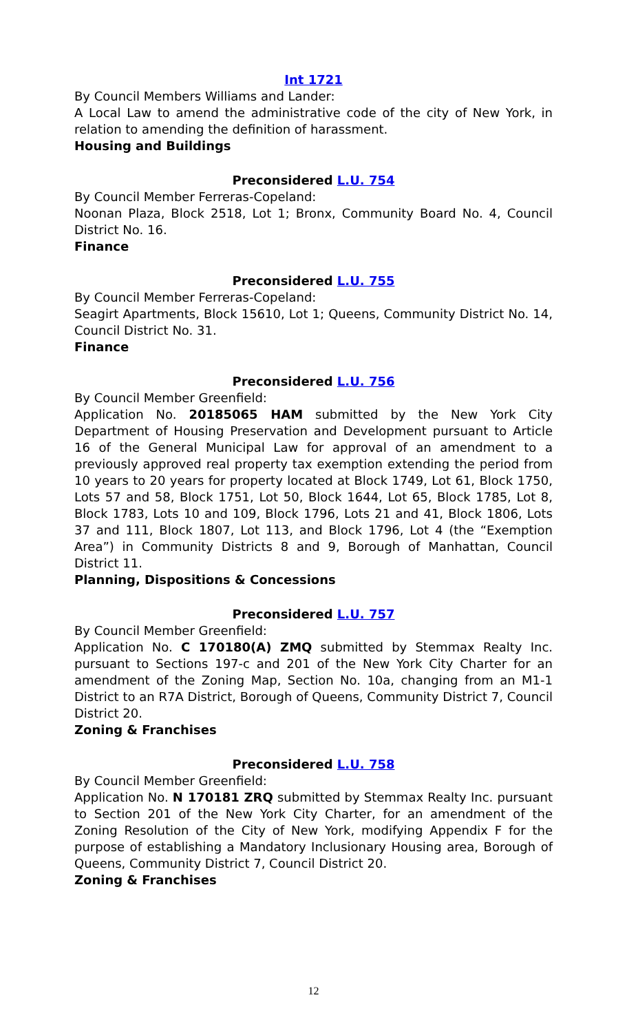Int 1721
By Council Members Williams and Lander:
A Local Law to amend the administrative code of the city of New York, in relation to amending the definition of harassment.
Housing and Buildings
Preconsidered L.U. 754
By Council Member Ferreras-Copeland:
Noonan Plaza, Block 2518, Lot 1; Bronx, Community Board No. 4, Council District No. 16.
Finance
Preconsidered L.U. 755
By Council Member Ferreras-Copeland:
Seagirt Apartments, Block 15610, Lot 1; Queens, Community District No. 14, Council District No. 31.
Finance
Preconsidered L.U. 756
By Council Member Greenfield:
Application No. 20185065 HAM submitted by the New York City Department of Housing Preservation and Development pursuant to Article 16 of the General Municipal Law for approval of an amendment to a previously approved real property tax exemption extending the period from 10 years to 20 years for property located at Block 1749, Lot 61, Block 1750, Lots 57 and 58, Block 1751, Lot 50, Block 1644, Lot 65, Block 1785, Lot 8, Block 1783, Lots 10 and 109, Block 1796, Lots 21 and 41, Block 1806, Lots 37 and 111, Block 1807, Lot 113, and Block 1796, Lot 4 (the “Exemption Area”) in Community Districts 8 and 9, Borough of Manhattan, Council District 11.
Planning, Dispositions & Concessions
Preconsidered L.U. 757
By Council Member Greenfield:
Application No. C 170180(A) ZMQ submitted by Stemmax Realty Inc. pursuant to Sections 197-c and 201 of the New York City Charter for an amendment of the Zoning Map, Section No. 10a, changing from an M1-1 District to an R7A District, Borough of Queens, Community District 7, Council District 20.
Zoning & Franchises
Preconsidered L.U. 758
By Council Member Greenfield:
Application No. N 170181 ZRQ submitted by Stemmax Realty Inc. pursuant to Section 201 of the New York City Charter, for an amendment of the Zoning Resolution of the City of New York, modifying Appendix F for the purpose of establishing a Mandatory Inclusionary Housing area, Borough of Queens, Community District 7, Council District 20.
Zoning & Franchises
12